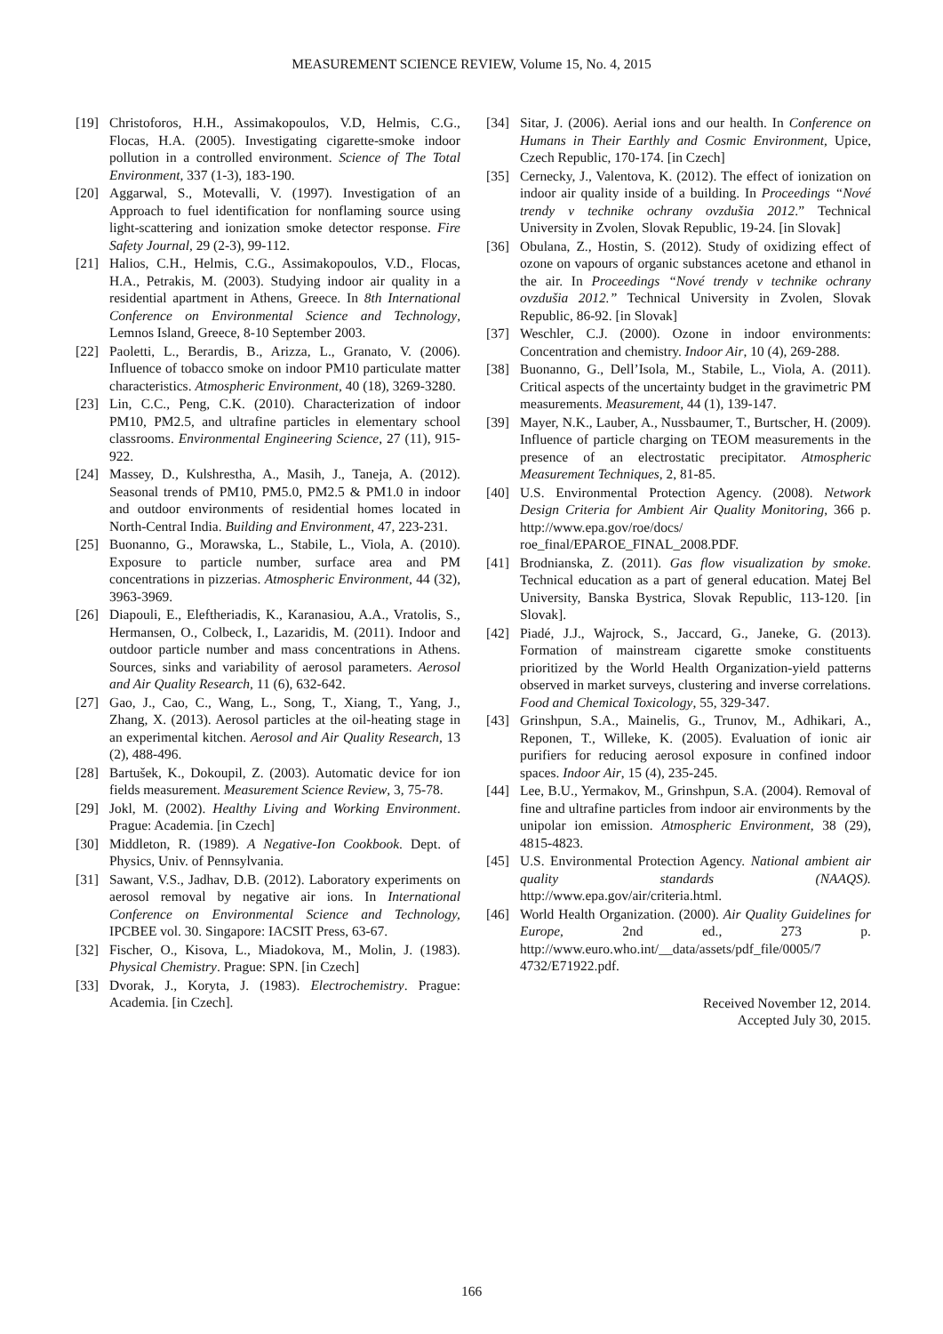MEASUREMENT SCIENCE REVIEW, Volume 15, No. 4, 2015
[19] Christoforos, H.H., Assimakopoulos, V.D, Helmis, C.G., Flocas, H.A. (2005). Investigating cigarette-smoke indoor pollution in a controlled environment. Science of The Total Environment, 337 (1-3), 183-190.
[20] Aggarwal, S., Motevalli, V. (1997). Investigation of an Approach to fuel identification for nonflaming source using light-scattering and ionization smoke detector response. Fire Safety Journal, 29 (2-3), 99-112.
[21] Halios, C.H., Helmis, C.G., Assimakopoulos, V.D., Flocas, H.A., Petrakis, M. (2003). Studying indoor air quality in a residential apartment in Athens, Greece. In 8th International Conference on Environmental Science and Technology, Lemnos Island, Greece, 8-10 September 2003.
[22] Paoletti, L., Berardis, B., Arizza, L., Granato, V. (2006). Influence of tobacco smoke on indoor PM10 particulate matter characteristics. Atmospheric Environment, 40 (18), 3269-3280.
[23] Lin, C.C., Peng, C.K. (2010). Characterization of indoor PM10, PM2.5, and ultrafine particles in elementary school classrooms. Environmental Engineering Science, 27 (11), 915-922.
[24] Massey, D., Kulshrestha, A., Masih, J., Taneja, A. (2012). Seasonal trends of PM10, PM5.0, PM2.5 & PM1.0 in indoor and outdoor environments of residential homes located in North-Central India. Building and Environment, 47, 223-231.
[25] Buonanno, G., Morawska, L., Stabile, L., Viola, A. (2010). Exposure to particle number, surface area and PM concentrations in pizzerias. Atmospheric Environment, 44 (32), 3963-3969.
[26] Diapouli, E., Eleftheriadis, K., Karanasiou, A.A., Vratolis, S., Hermansen, O., Colbeck, I., Lazaridis, M. (2011). Indoor and outdoor particle number and mass concentrations in Athens. Sources, sinks and variability of aerosol parameters. Aerosol and Air Quality Research, 11 (6), 632-642.
[27] Gao, J., Cao, C., Wang, L., Song, T., Xiang, T., Yang, J., Zhang, X. (2013). Aerosol particles at the oil-heating stage in an experimental kitchen. Aerosol and Air Quality Research, 13 (2), 488-496.
[28] Bartušek, K., Dokoupil, Z. (2003). Automatic device for ion fields measurement. Measurement Science Review, 3, 75-78.
[29] Jokl, M. (2002). Healthy Living and Working Environment. Prague: Academia. [in Czech]
[30] Middleton, R. (1989). A Negative-Ion Cookbook. Dept. of Physics, Univ. of Pennsylvania.
[31] Sawant, V.S., Jadhav, D.B. (2012). Laboratory experiments on aerosol removal by negative air ions. In International Conference on Environmental Science and Technology, IPCBEE vol. 30. Singapore: IACSIT Press, 63-67.
[32] Fischer, O., Kisova, L., Miadokova, M., Molin, J. (1983). Physical Chemistry. Prague: SPN. [in Czech]
[33] Dvorak, J., Koryta, J. (1983). Electrochemistry. Prague: Academia. [in Czech].
[34] Sitar, J. (2006). Aerial ions and our health. In Conference on Humans in Their Earthly and Cosmic Environment, Upice, Czech Republic, 170-174. [in Czech]
[35] Cernecky, J., Valentova, K. (2012). The effect of ionization on indoor air quality inside of a building. In Proceedings “Nové trendy v technike ochrany ovzdušia 2012.” Technical University in Zvolen, Slovak Republic, 19-24. [in Slovak]
[36] Obulana, Z., Hostin, S. (2012). Study of oxidizing effect of ozone on vapours of organic substances acetone and ethanol in the air. In Proceedings “Nové trendy v technike ochrany ovzdušia 2012.” Technical University in Zvolen, Slovak Republic, 86-92. [in Slovak]
[37] Weschler, C.J. (2000). Ozone in indoor environments: Concentration and chemistry. Indoor Air, 10 (4), 269-288.
[38] Buonanno, G., Dell’Isola, M., Stabile, L., Viola, A. (2011). Critical aspects of the uncertainty budget in the gravimetric PM measurements. Measurement, 44 (1), 139-147.
[39] Mayer, N.K., Lauber, A., Nussbaumer, T., Burtscher, H. (2009). Influence of particle charging on TEOM measurements in the presence of an electrostatic precipitator. Atmospheric Measurement Techniques, 2, 81-85.
[40] U.S. Environmental Protection Agency. (2008). Network Design Criteria for Ambient Air Quality Monitoring, 366 p. http://www.epa.gov/roe/docs/ roe_final/EPAROE_FINAL_2008.PDF.
[41] Brodnianska, Z. (2011). Gas flow visualization by smoke. Technical education as a part of general education. Matej Bel University, Banska Bystrica, Slovak Republic, 113-120. [in Slovak].
[42] Piadé, J.J., Wajrock, S., Jaccard, G., Janeke, G. (2013). Formation of mainstream cigarette smoke constituents prioritized by the World Health Organization-yield patterns observed in market surveys, clustering and inverse correlations. Food and Chemical Toxicology, 55, 329-347.
[43] Grinshpun, S.A., Mainelis, G., Trunov, M., Adhikari, A., Reponen, T., Willeke, K. (2005). Evaluation of ionic air purifiers for reducing aerosol exposure in confined indoor spaces. Indoor Air, 15 (4), 235-245.
[44] Lee, B.U., Yermakov, M., Grinshpun, S.A. (2004). Removal of fine and ultrafine particles from indoor air environments by the unipolar ion emission. Atmospheric Environment, 38 (29), 4815-4823.
[45] U.S. Environmental Protection Agency. National ambient air quality standards (NAAQS). http://www.epa.gov/air/criteria.html.
[46] World Health Organization. (2000). Air Quality Guidelines for Europe, 2nd ed., 273 p. http://www.euro.who.int/__data/assets/pdf_file/0005/7 4732/E71922.pdf.
Received November 12, 2014.
Accepted July 30, 2015.
166